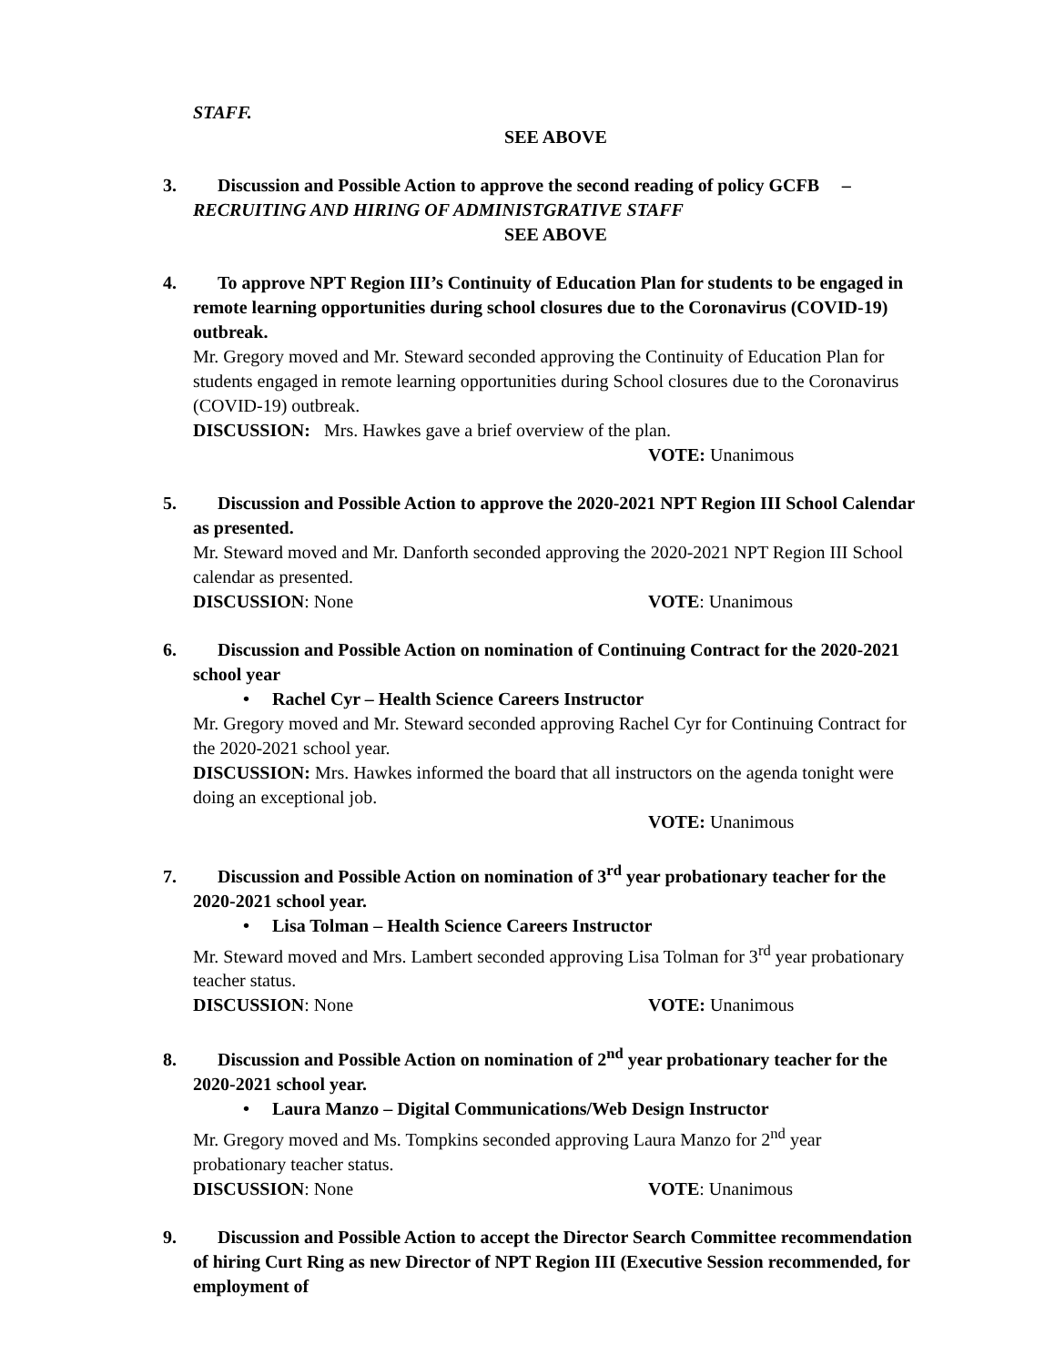STAFF.
SEE ABOVE
3. Discussion and Possible Action to approve the second reading of policy GCFB – RECRUITING AND HIRING OF ADMINISTGRATIVE STAFF
SEE ABOVE
4. To approve NPT Region III’s Continuity of Education Plan for students to be engaged in remote learning opportunities during school closures due to the Coronavirus (COVID-19) outbreak.
Mr. Gregory moved and Mr. Steward seconded approving the Continuity of Education Plan for students engaged in remote learning opportunities during School closures due to the Coronavirus (COVID-19) outbreak.
DISCUSSION: Mrs. Hawkes gave a brief overview of the plan.
VOTE: Unanimous
5. Discussion and Possible Action to approve the 2020-2021 NPT Region III School Calendar as presented.
Mr. Steward moved and Mr. Danforth seconded approving the 2020-2021 NPT Region III School calendar as presented.
DISCUSSION: None VOTE: Unanimous
6. Discussion and Possible Action on nomination of Continuing Contract for the 2020-2021 school year
• Rachel Cyr – Health Science Careers Instructor
Mr. Gregory moved and Mr. Steward seconded approving Rachel Cyr for Continuing Contract for the 2020-2021 school year.
DISCUSSION: Mrs. Hawkes informed the board that all instructors on the agenda tonight were doing an exceptional job.
VOTE: Unanimous
7. Discussion and Possible Action on nomination of 3<sup>rd</sup> year probationary teacher for the 2020-2021 school year.
• Lisa Tolman – Health Science Careers Instructor
Mr. Steward moved and Mrs. Lambert seconded approving Lisa Tolman for 3<sup>rd</sup> year probationary teacher status.
DISCUSSION: None VOTE: Unanimous
8. Discussion and Possible Action on nomination of 2<sup>nd</sup> year probationary teacher for the 2020-2021 school year.
• Laura Manzo – Digital Communications/Web Design Instructor
Mr. Gregory moved and Ms. Tompkins seconded approving Laura Manzo for 2<sup>nd</sup> year probationary teacher status.
DISCUSSION: None VOTE: Unanimous
9. Discussion and Possible Action to accept the Director Search Committee recommendation of hiring Curt Ring as new Director of NPT Region III (Executive Session recommended, for employment of